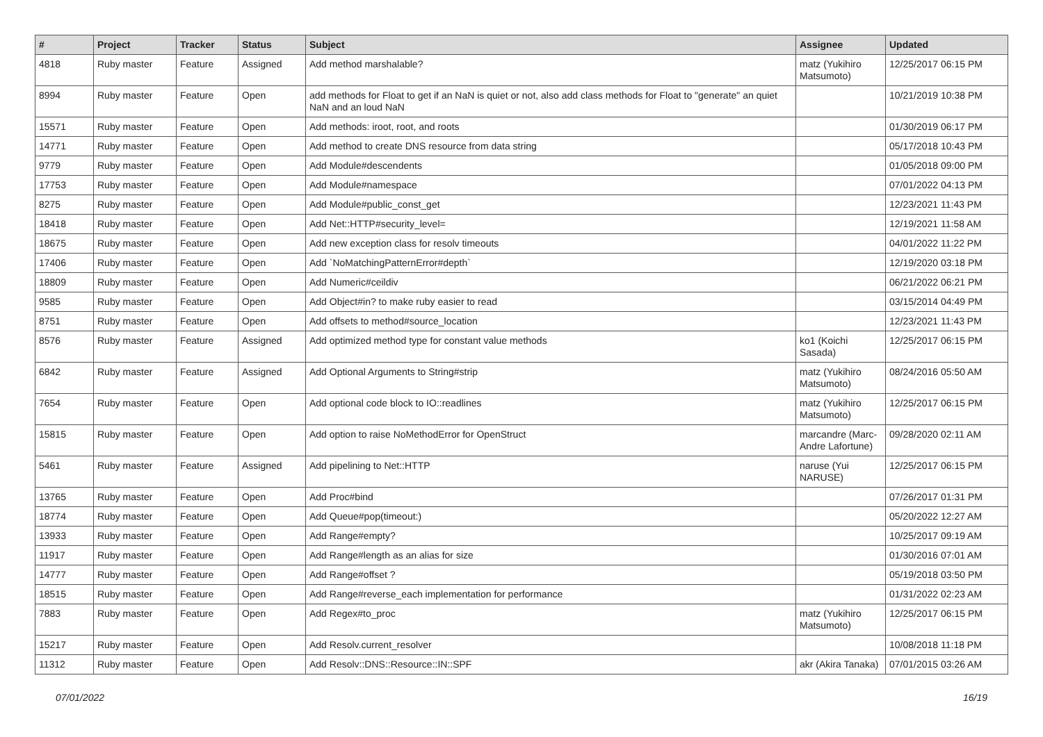| # | Project | Tracker | Status | Subject | Assignee | Updated |
| --- | --- | --- | --- | --- | --- | --- |
| 4818 | Ruby master | Feature | Assigned | Add method marshalable? | matz (Yukihiro Matsumoto) | 12/25/2017 06:15 PM |
| 8994 | Ruby master | Feature | Open | add methods for Float to get if an NaN is quiet or not, also add class methods for Float to "generate" an quiet NaN and an loud NaN | | 10/21/2019 10:38 PM |
| 15571 | Ruby master | Feature | Open | Add methods: iroot, root, and roots | | 01/30/2019 06:17 PM |
| 14771 | Ruby master | Feature | Open | Add method to create DNS resource from data string | | 05/17/2018 10:43 PM |
| 9779 | Ruby master | Feature | Open | Add Module#descendents | | 01/05/2018 09:00 PM |
| 17753 | Ruby master | Feature | Open | Add Module#namespace | | 07/01/2022 04:13 PM |
| 8275 | Ruby master | Feature | Open | Add Module#public_const_get | | 12/23/2021 11:43 PM |
| 18418 | Ruby master | Feature | Open | Add Net::HTTP#security_level= | | 12/19/2021 11:58 AM |
| 18675 | Ruby master | Feature | Open | Add new exception class for resolv timeouts | | 04/01/2022 11:22 PM |
| 17406 | Ruby master | Feature | Open | Add `NoMatchingPatternError#depth` | | 12/19/2020 03:18 PM |
| 18809 | Ruby master | Feature | Open | Add Numeric#ceildiv | | 06/21/2022 06:21 PM |
| 9585 | Ruby master | Feature | Open | Add Object#in? to make ruby easier to read | | 03/15/2014 04:49 PM |
| 8751 | Ruby master | Feature | Open | Add offsets to method#source_location | | 12/23/2021 11:43 PM |
| 8576 | Ruby master | Feature | Assigned | Add optimized method type for constant value methods | ko1 (Koichi Sasada) | 12/25/2017 06:15 PM |
| 6842 | Ruby master | Feature | Assigned | Add Optional Arguments to String#strip | matz (Yukihiro Matsumoto) | 08/24/2016 05:50 AM |
| 7654 | Ruby master | Feature | Open | Add optional code block to IO::readlines | matz (Yukihiro Matsumoto) | 12/25/2017 06:15 PM |
| 15815 | Ruby master | Feature | Open | Add option to raise NoMethodError for OpenStruct | marcandre (Marc-Andre Lafortune) | 09/28/2020 02:11 AM |
| 5461 | Ruby master | Feature | Assigned | Add pipelining to Net::HTTP | naruse (Yui NARUSE) | 12/25/2017 06:15 PM |
| 13765 | Ruby master | Feature | Open | Add Proc#bind | | 07/26/2017 01:31 PM |
| 18774 | Ruby master | Feature | Open | Add Queue#pop(timeout:) | | 05/20/2022 12:27 AM |
| 13933 | Ruby master | Feature | Open | Add Range#empty? | | 10/25/2017 09:19 AM |
| 11917 | Ruby master | Feature | Open | Add Range#length as an alias for size | | 01/30/2016 07:01 AM |
| 14777 | Ruby master | Feature | Open | Add Range#offset ? | | 05/19/2018 03:50 PM |
| 18515 | Ruby master | Feature | Open | Add Range#reverse_each implementation for performance | | 01/31/2022 02:23 AM |
| 7883 | Ruby master | Feature | Open | Add Regex#to_proc | matz (Yukihiro Matsumoto) | 12/25/2017 06:15 PM |
| 15217 | Ruby master | Feature | Open | Add Resolv.current_resolver | | 10/08/2018 11:18 PM |
| 11312 | Ruby master | Feature | Open | Add Resolv::DNS::Resource::IN::SPF | akr (Akira Tanaka) | 07/01/2015 03:26 AM |
07/01/2022 16/19